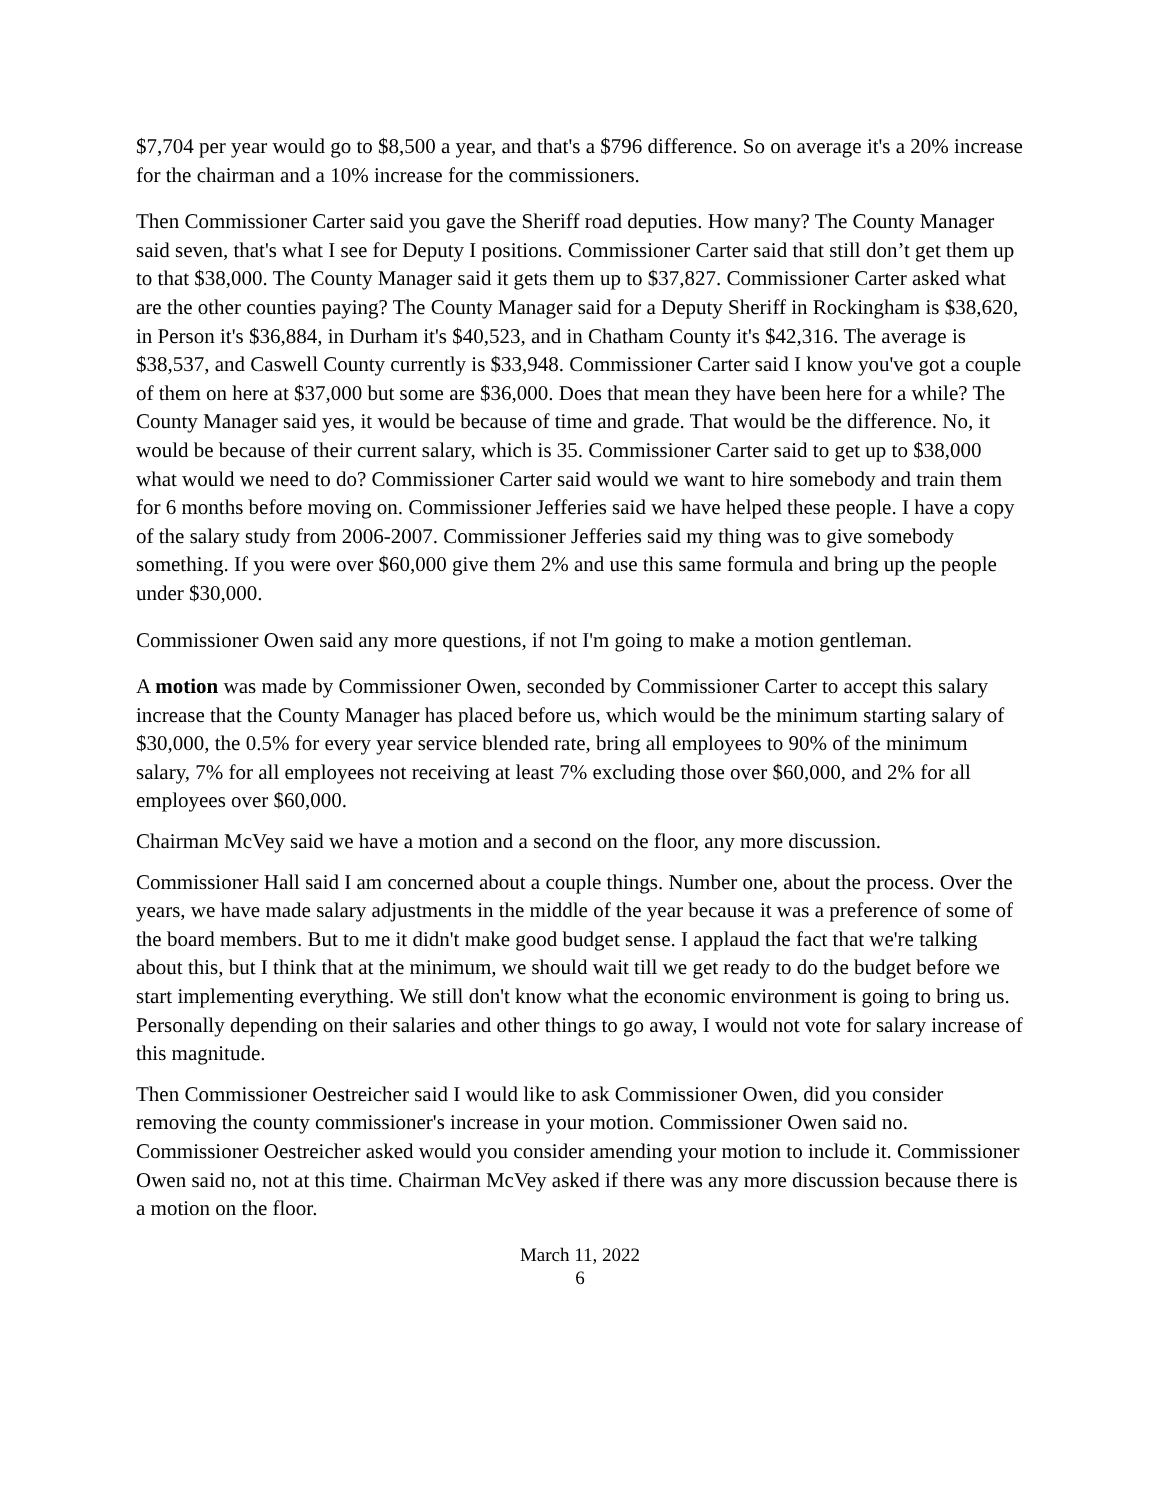$7,704 per year would go to $8,500 a year, and that's a $796 difference. So on average it's a 20% increase for the chairman and a 10% increase for the commissioners.
Then Commissioner Carter said you gave the Sheriff road deputies. How many? The County Manager said seven, that's what I see for Deputy I positions. Commissioner Carter said that still don’t get them up to that $38,000. The County Manager said it gets them up to $37,827. Commissioner Carter asked what are the other counties paying? The County Manager said for a Deputy Sheriff in Rockingham is $38,620, in Person it's $36,884, in Durham it's $40,523, and in Chatham County it's $42,316. The average is $38,537, and Caswell County currently is $33,948. Commissioner Carter said I know you've got a couple of them on here at $37,000 but some are $36,000. Does that mean they have been here for a while? The County Manager said yes, it would be because of time and grade. That would be the difference. No, it would be because of their current salary, which is 35. Commissioner Carter said to get up to $38,000 what would we need to do? Commissioner Carter said would we want to hire somebody and train them for 6 months before moving on. Commissioner Jefferies said we have helped these people. I have a copy of the salary study from 2006-2007. Commissioner Jefferies said my thing was to give somebody something. If you were over $60,000 give them 2% and use this same formula and bring up the people under $30,000.
Commissioner Owen said any more questions, if not I'm going to make a motion gentleman.
A motion was made by Commissioner Owen, seconded by Commissioner Carter to accept this salary increase that the County Manager has placed before us, which would be the minimum starting salary of $30,000, the 0.5% for every year service blended rate, bring all employees to 90% of the minimum salary, 7% for all employees not receiving at least 7% excluding those over $60,000, and 2% for all employees over $60,000.
Chairman McVey said we have a motion and a second on the floor, any more discussion.
Commissioner Hall said I am concerned about a couple things. Number one, about the process. Over the years, we have made salary adjustments in the middle of the year because it was a preference of some of the board members. But to me it didn't make good budget sense. I applaud the fact that we're talking about this, but I think that at the minimum, we should wait till we get ready to do the budget before we start implementing everything. We still don't know what the economic environment is going to bring us. Personally depending on their salaries and other things to go away, I would not vote for salary increase of this magnitude.
Then Commissioner Oestreicher said I would like to ask Commissioner Owen, did you consider removing the county commissioner's increase in your motion. Commissioner Owen said no. Commissioner Oestreicher asked would you consider amending your motion to include it. Commissioner Owen said no, not at this time. Chairman McVey asked if there was any more discussion because there is a motion on the floor.
March 11, 2022
6